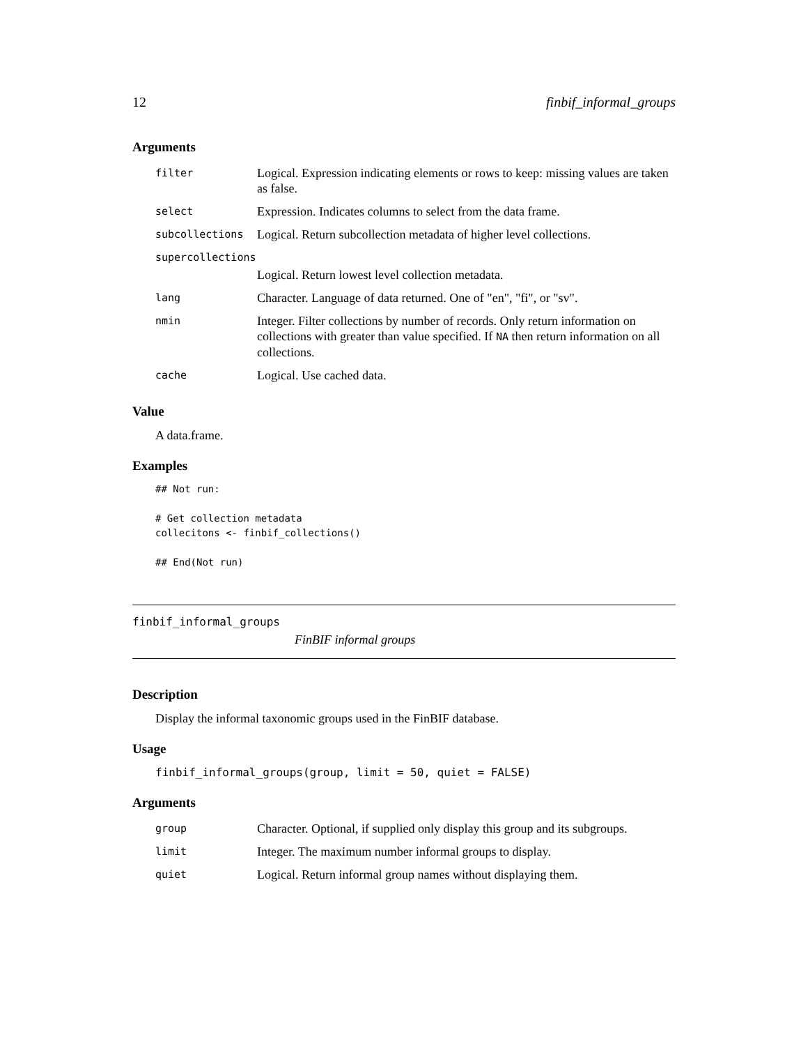12 finbif_informal_groups
Arguments
| filter | Logical. Expression indicating elements or rows to keep: missing values are taken as false. |
| select | Expression. Indicates columns to select from the data frame. |
| subcollections | Logical. Return subcollection metadata of higher level collections. |
| supercollections | |
| | Logical. Return lowest level collection metadata. |
| lang | Character. Language of data returned. One of "en", "fi", or "sv". |
| nmin | Integer. Filter collections by number of records. Only return information on collections with greater than value specified. If NA then return information on all collections. |
| cache | Logical. Use cached data. |
Value
A data.frame.
Examples
## Not run:

# Get collection metadata
collecitons <- finbif_collections()

## End(Not run)
finbif_informal_groups
FinBIF informal groups
Description
Display the informal taxonomic groups used in the FinBIF database.
Usage
finbif_informal_groups(group, limit = 50, quiet = FALSE)
Arguments
| group | Character. Optional, if supplied only display this group and its subgroups. |
| limit | Integer. The maximum number informal groups to display. |
| quiet | Logical. Return informal group names without displaying them. |